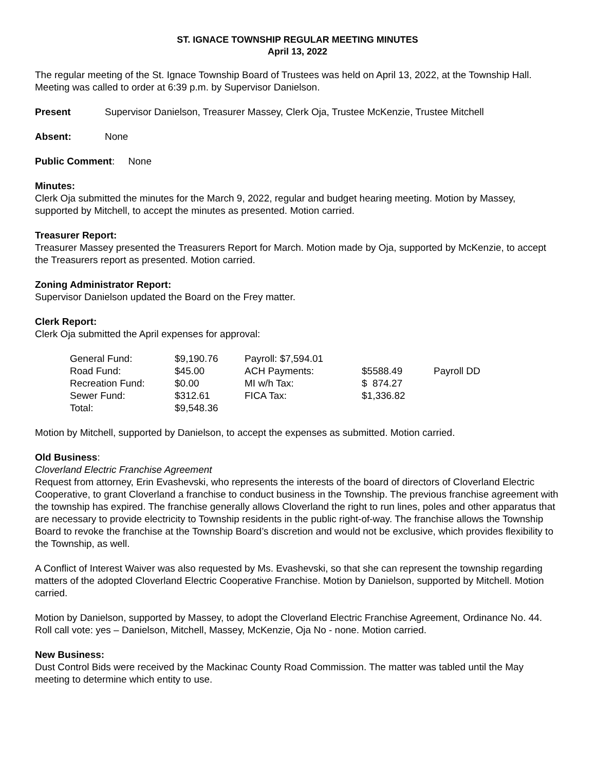ST. IGNACE TOWNSHIP REGULAR MEETING MINUTES
April 13, 2022
The regular meeting of the St. Ignace Township Board of Trustees was held on April 13, 2022, at the Township Hall. Meeting was called to order at 6:39 p.m. by Supervisor Danielson.
Present Supervisor Danielson, Treasurer Massey, Clerk Oja, Trustee McKenzie, Trustee Mitchell
Absent: None
Public Comment: None
Minutes:
Clerk Oja submitted the minutes for the March 9, 2022, regular and budget hearing meeting. Motion by Massey, supported by Mitchell, to accept the minutes as presented. Motion carried.
Treasurer Report:
Treasurer Massey presented the Treasurers Report for March. Motion made by Oja, supported by McKenzie, to accept the Treasurers report as presented. Motion carried.
Zoning Administrator Report:
Supervisor Danielson updated the Board on the Frey matter.
Clerk Report:
Clerk Oja submitted the April expenses for approval:
| General Fund: | $9,190.76 | Payroll: $7,594.01 | | |
| Road Fund: | $45.00 | ACH Payments: | $5588.49 | Payroll DD |
| Recreation Fund: | $0.00 | MI w/h Tax: | $ 874.27 | |
| Sewer Fund: | $312.61 | FICA Tax: | $1,336.82 | |
| Total: | $9,548.36 | | | |
Motion by Mitchell, supported by Danielson, to accept the expenses as submitted. Motion carried.
Old Business:
Cloverland Electric Franchise Agreement
Request from attorney, Erin Evashevski, who represents the interests of the board of directors of Cloverland Electric Cooperative, to grant Cloverland a franchise to conduct business in the Township. The previous franchise agreement with the township has expired. The franchise generally allows Cloverland the right to run lines, poles and other apparatus that are necessary to provide electricity to Township residents in the public right-of-way. The franchise allows the Township Board to revoke the franchise at the Township Board’s discretion and would not be exclusive, which provides flexibility to the Township, as well.
A Conflict of Interest Waiver was also requested by Ms. Evashevski, so that she can represent the township regarding matters of the adopted Cloverland Electric Cooperative Franchise. Motion by Danielson, supported by Mitchell. Motion carried.
Motion by Danielson, supported by Massey, to adopt the Cloverland Electric Franchise Agreement, Ordinance No. 44. Roll call vote: yes – Danielson, Mitchell, Massey, McKenzie, Oja No - none. Motion carried.
New Business:
Dust Control Bids were received by the Mackinac County Road Commission. The matter was tabled until the May meeting to determine which entity to use.